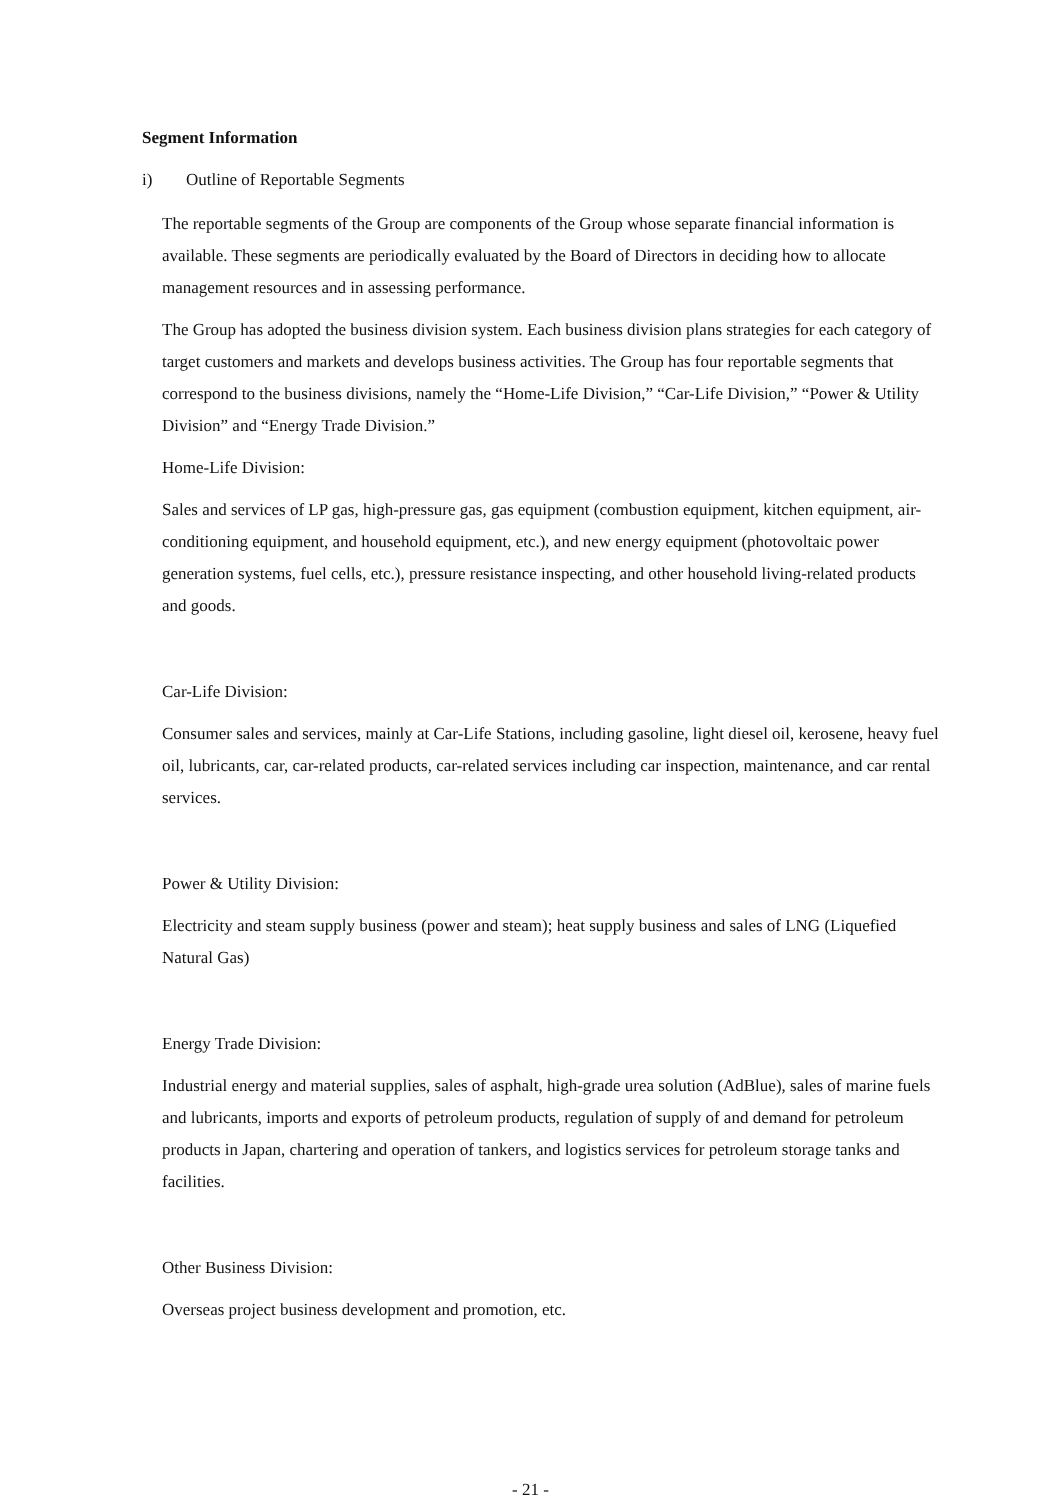Segment Information
i) Outline of Reportable Segments
The reportable segments of the Group are components of the Group whose separate financial information is available. These segments are periodically evaluated by the Board of Directors in deciding how to allocate management resources and in assessing performance.
The Group has adopted the business division system. Each business division plans strategies for each category of target customers and markets and develops business activities. The Group has four reportable segments that correspond to the business divisions, namely the “Home-Life Division,” “Car-Life Division,” “Power & Utility Division” and “Energy Trade Division.”
Home-Life Division:
Sales and services of LP gas, high-pressure gas, gas equipment (combustion equipment, kitchen equipment, air-conditioning equipment, and household equipment, etc.), and new energy equipment (photovoltaic power generation systems, fuel cells, etc.), pressure resistance inspecting, and other household living-related products and goods.
Car-Life Division:
Consumer sales and services, mainly at Car-Life Stations, including gasoline, light diesel oil, kerosene, heavy fuel oil, lubricants, car, car-related products, car-related services including car inspection, maintenance, and car rental services.
Power & Utility Division:
Electricity and steam supply business (power and steam); heat supply business and sales of LNG (Liquefied Natural Gas)
Energy Trade Division:
Industrial energy and material supplies, sales of asphalt, high-grade urea solution (AdBlue), sales of marine fuels and lubricants, imports and exports of petroleum products, regulation of supply of and demand for petroleum products in Japan, chartering and operation of tankers, and logistics services for petroleum storage tanks and facilities.
Other Business Division:
Overseas project business development and promotion, etc.
- 21 -